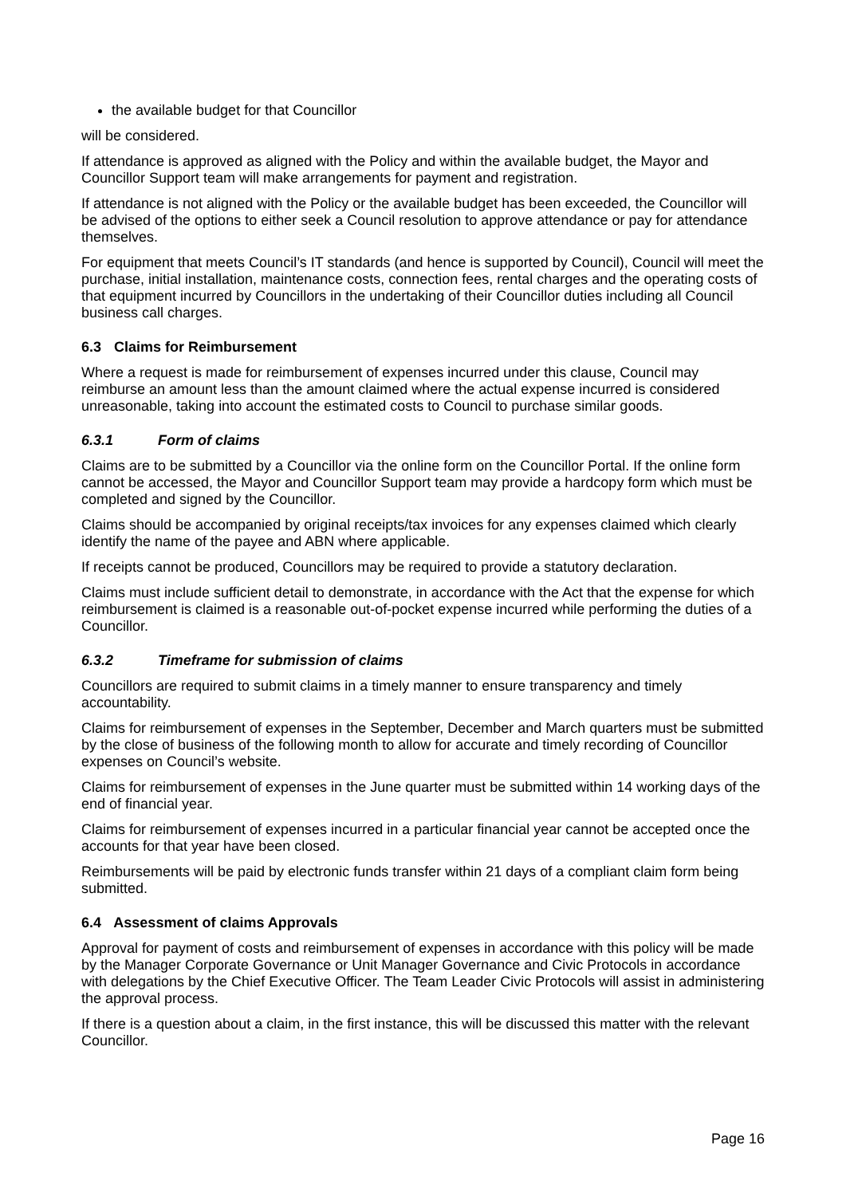the available budget for that Councillor
will be considered.
If attendance is approved as aligned with the Policy and within the available budget, the Mayor and Councillor Support team will make arrangements for payment and registration.
If attendance is not aligned with the Policy or the available budget has been exceeded, the Councillor will be advised of the options to either seek a Council resolution to approve attendance or pay for attendance themselves.
For equipment that meets Council’s IT standards (and hence is supported by Council), Council will meet the purchase, initial installation, maintenance costs, connection fees, rental charges and the operating costs of that equipment incurred by Councillors in the undertaking of their Councillor duties including all Council business call charges.
6.3 Claims for Reimbursement
Where a request is made for reimbursement of expenses incurred under this clause, Council may reimburse an amount less than the amount claimed where the actual expense incurred is considered unreasonable, taking into account the estimated costs to Council to purchase similar goods.
6.3.1 Form of claims
Claims are to be submitted by a Councillor via the online form on the Councillor Portal. If the online form cannot be accessed, the Mayor and Councillor Support team may provide a hardcopy form which must be completed and signed by the Councillor.
Claims should be accompanied by original receipts/tax invoices for any expenses claimed which clearly identify the name of the payee and ABN where applicable.
If receipts cannot be produced, Councillors may be required to provide a statutory declaration.
Claims must include sufficient detail to demonstrate, in accordance with the Act that the expense for which reimbursement is claimed is a reasonable out-of-pocket expense incurred while performing the duties of a Councillor.
6.3.2 Timeframe for submission of claims
Councillors are required to submit claims in a timely manner to ensure transparency and timely accountability.
Claims for reimbursement of expenses in the September, December and March quarters must be submitted by the close of business of the following month to allow for accurate and timely recording of Councillor expenses on Council’s website.
Claims for reimbursement of expenses in the June quarter must be submitted within 14 working days of the end of financial year.
Claims for reimbursement of expenses incurred in a particular financial year cannot be accepted once the accounts for that year have been closed.
Reimbursements will be paid by electronic funds transfer within 21 days of a compliant claim form being submitted.
6.4 Assessment of claims Approvals
Approval for payment of costs and reimbursement of expenses in accordance with this policy will be made by the Manager Corporate Governance or Unit Manager Governance and Civic Protocols in accordance with delegations by the Chief Executive Officer. The Team Leader Civic Protocols will assist in administering the approval process.
If there is a question about a claim, in the first instance, this will be discussed this matter with the relevant Councillor.
Page 16